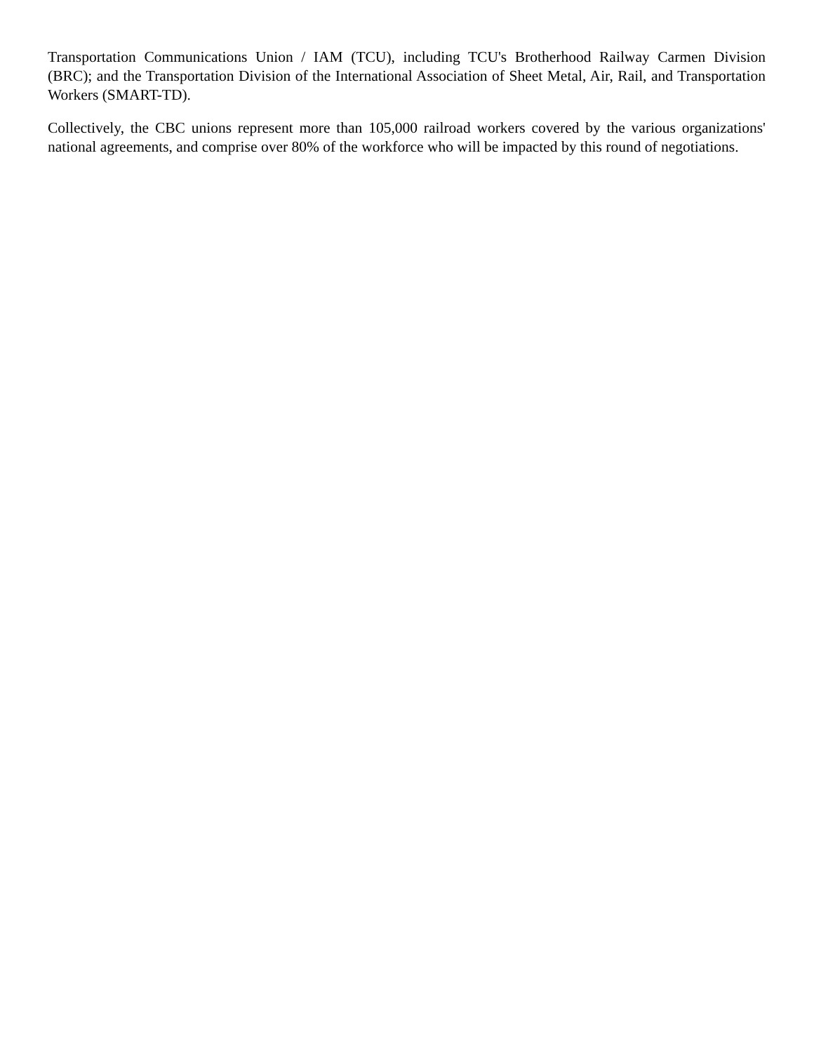Transportation Communications Union / IAM (TCU), including TCU's Brotherhood Railway Carmen Division (BRC); and the Transportation Division of the International Association of Sheet Metal, Air, Rail, and Transportation Workers (SMART-TD).
Collectively, the CBC unions represent more than 105,000 railroad workers covered by the various organizations' national agreements, and comprise over 80% of the workforce who will be impacted by this round of negotiations.